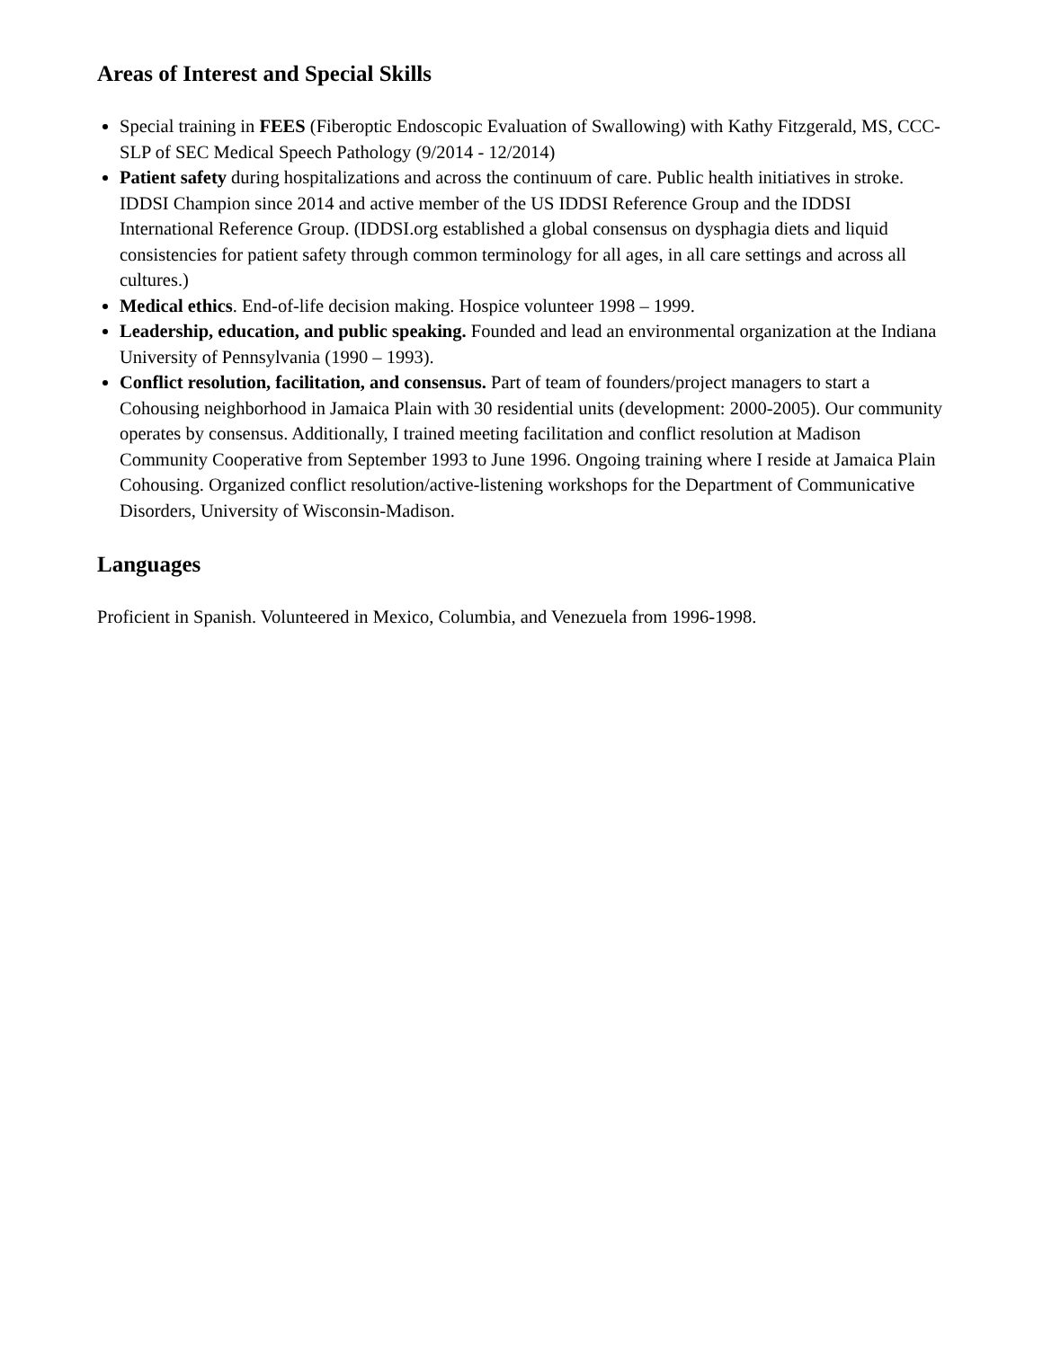Areas of Interest and Special Skills
Special training in FEES (Fiberoptic Endoscopic Evaluation of Swallowing) with Kathy Fitzgerald, MS, CCC-SLP of SEC Medical Speech Pathology (9/2014 - 12/2014)
Patient safety during hospitalizations and across the continuum of care. Public health initiatives in stroke. IDDSI Champion since 2014 and active member of the US IDDSI Reference Group and the IDDSI International Reference Group. (IDDSI.org established a global consensus on dysphagia diets and liquid consistencies for patient safety through common terminology for all ages, in all care settings and across all cultures.)
Medical ethics. End-of-life decision making. Hospice volunteer 1998 – 1999.
Leadership, education, and public speaking. Founded and lead an environmental organization at the Indiana University of Pennsylvania (1990 – 1993).
Conflict resolution, facilitation, and consensus. Part of team of founders/project managers to start a Cohousing neighborhood in Jamaica Plain with 30 residential units (development: 2000-2005). Our community operates by consensus. Additionally, I trained meeting facilitation and conflict resolution at Madison Community Cooperative from September 1993 to June 1996. Ongoing training where I reside at Jamaica Plain Cohousing. Organized conflict resolution/active-listening workshops for the Department of Communicative Disorders, University of Wisconsin-Madison.
Languages
Proficient in Spanish. Volunteered in Mexico, Columbia, and Venezuela from 1996-1998.